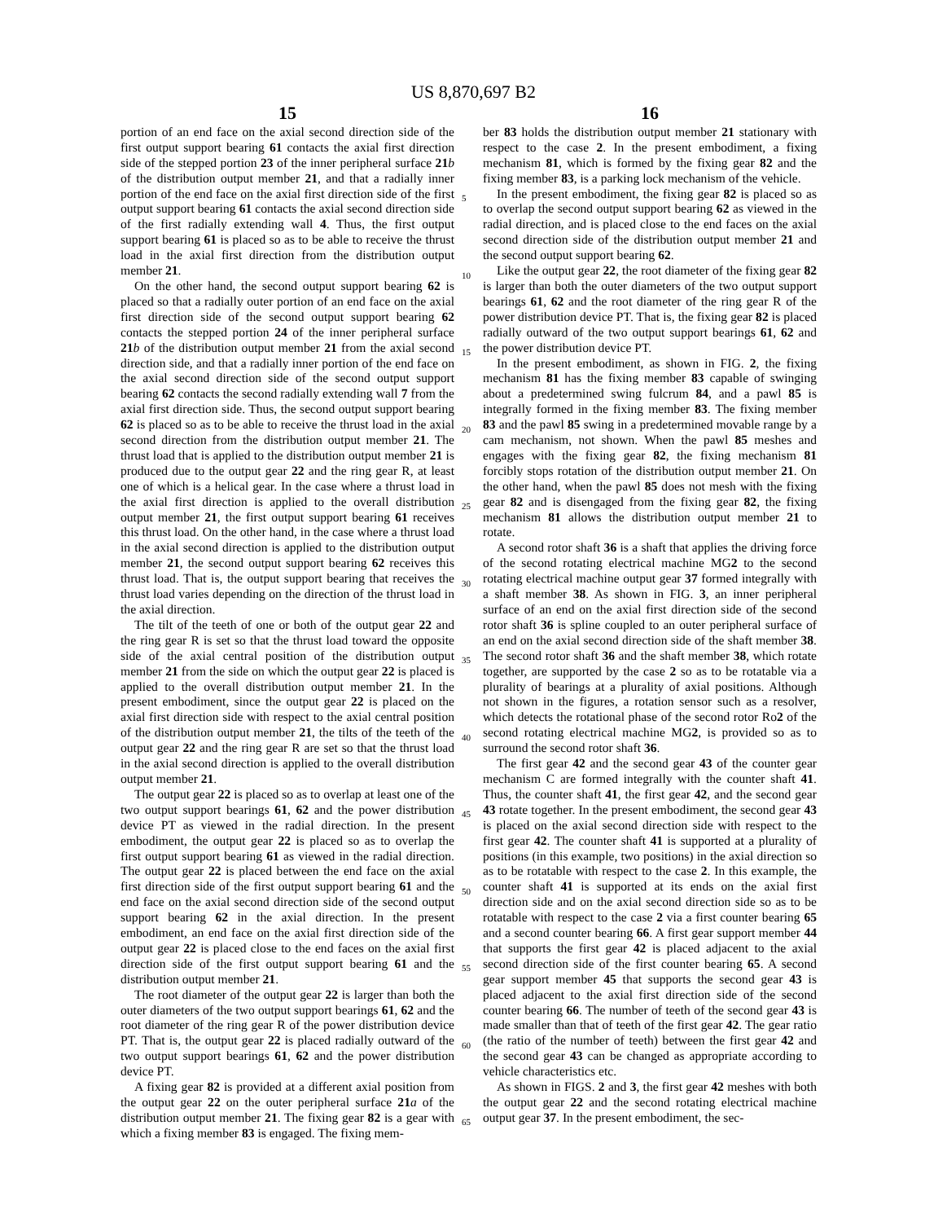US 8,870,697 B2
15
portion of an end face on the axial second direction side of the first output support bearing 61 contacts the axial first direction side of the stepped portion 23 of the inner peripheral surface 21 b of the distribution output member 21, and that a radially inner portion of the end face on the axial first direction side of the first output support bearing 61 contacts the axial second direction side of the first radially extending wall 4. Thus, the first output support bearing 61 is placed so as to be able to receive the thrust load in the axial first direction from the distribution output member 21.
On the other hand, the second output support bearing 62 is placed so that a radially outer portion of an end face on the axial first direction side of the second output support bearing 62 contacts the stepped portion 24 of the inner peripheral surface 21 b of the distribution output member 21 from the axial second direction side, and that a radially inner portion of the end face on the axial second direction side of the second output support bearing 62 contacts the second radially extending wall 7 from the axial first direction side. Thus, the second output support bearing 62 is placed so as to be able to receive the thrust load in the axial second direction from the distribution output member 21. The thrust load that is applied to the distribution output member 21 is produced due to the output gear 22 and the ring gear R, at least one of which is a helical gear. In the case where a thrust load in the axial first direction is applied to the overall distribution output member 21, the first output support bearing 61 receives this thrust load. On the other hand, in the case where a thrust load in the axial second direction is applied to the distribution output member 21, the second output support bearing 62 receives this thrust load. That is, the output support bearing that receives the thrust load varies depending on the direction of the thrust load in the axial direction.
The tilt of the teeth of one or both of the output gear 22 and the ring gear R is set so that the thrust load toward the opposite side of the axial central position of the distribution output member 21 from the side on which the output gear 22 is placed is applied to the overall distribution output member 21. In the present embodiment, since the output gear 22 is placed on the axial first direction side with respect to the axial central position of the distribution output member 21, the tilts of the teeth of the output gear 22 and the ring gear R are set so that the thrust load in the axial second direction is applied to the overall distribution output member 21.
The output gear 22 is placed so as to overlap at least one of the two output support bearings 61, 62 and the power distribution device PT as viewed in the radial direction. In the present embodiment, the output gear 22 is placed so as to overlap the first output support bearing 61 as viewed in the radial direction. The output gear 22 is placed between the end face on the axial first direction side of the first output support bearing 61 and the end face on the axial second direction side of the second output support bearing 62 in the axial direction. In the present embodiment, an end face on the axial first direction side of the output gear 22 is placed close to the end faces on the axial first direction side of the first output support bearing 61 and the distribution output member 21.
The root diameter of the output gear 22 is larger than both the outer diameters of the two output support bearings 61, 62 and the root diameter of the ring gear R of the power distribution device PT. That is, the output gear 22 is placed radially outward of the two output support bearings 61, 62 and the power distribution device PT.
A fixing gear 82 is provided at a different axial position from the output gear 22 on the outer peripheral surface 21 a of the distribution output member 21. The fixing gear 82 is a gear with which a fixing member 83 is engaged. The fixing mem-
16
ber 83 holds the distribution output member 21 stationary with respect to the case 2. In the present embodiment, a fixing mechanism 81, which is formed by the fixing gear 82 and the fixing member 83, is a parking lock mechanism of the vehicle.
In the present embodiment, the fixing gear 82 is placed so as to overlap the second output support bearing 62 as viewed in the radial direction, and is placed close to the end faces on the axial second direction side of the distribution output member 21 and the second output support bearing 62.
Like the output gear 22, the root diameter of the fixing gear 82 is larger than both the outer diameters of the two output support bearings 61, 62 and the root diameter of the ring gear R of the power distribution device PT. That is, the fixing gear 82 is placed radially outward of the two output support bearings 61, 62 and the power distribution device PT.
In the present embodiment, as shown in FIG. 2, the fixing mechanism 81 has the fixing member 83 capable of swinging about a predetermined swing fulcrum 84, and a pawl 85 is integrally formed in the fixing member 83. The fixing member 83 and the pawl 85 swing in a predetermined movable range by a cam mechanism, not shown. When the pawl 85 meshes and engages with the fixing gear 82, the fixing mechanism 81 forcibly stops rotation of the distribution output member 21. On the other hand, when the pawl 85 does not mesh with the fixing gear 82 and is disengaged from the fixing gear 82, the fixing mechanism 81 allows the distribution output member 21 to rotate.
A second rotor shaft 36 is a shaft that applies the driving force of the second rotating electrical machine MG2 to the second rotating electrical machine output gear 37 formed integrally with a shaft member 38. As shown in FIG. 3, an inner peripheral surface of an end on the axial first direction side of the second rotor shaft 36 is spline coupled to an outer peripheral surface of an end on the axial second direction side of the shaft member 38. The second rotor shaft 36 and the shaft member 38, which rotate together, are supported by the case 2 so as to be rotatable via a plurality of bearings at a plurality of axial positions. Although not shown in the figures, a rotation sensor such as a resolver, which detects the rotational phase of the second rotor Ro2 of the second rotating electrical machine MG2, is provided so as to surround the second rotor shaft 36.
The first gear 42 and the second gear 43 of the counter gear mechanism C are formed integrally with the counter shaft 41. Thus, the counter shaft 41, the first gear 42, and the second gear 43 rotate together. In the present embodiment, the second gear 43 is placed on the axial second direction side with respect to the first gear 42. The counter shaft 41 is supported at a plurality of positions (in this example, two positions) in the axial direction so as to be rotatable with respect to the case 2. In this example, the counter shaft 41 is supported at its ends on the axial first direction side and on the axial second direction side so as to be rotatable with respect to the case 2 via a first counter bearing 65 and a second counter bearing 66. A first gear support member 44 that supports the first gear 42 is placed adjacent to the axial second direction side of the first counter bearing 65. A second gear support member 45 that supports the second gear 43 is placed adjacent to the axial first direction side of the second counter bearing 66. The number of teeth of the second gear 43 is made smaller than that of teeth of the first gear 42. The gear ratio (the ratio of the number of teeth) between the first gear 42 and the second gear 43 can be changed as appropriate according to vehicle characteristics etc.
As shown in FIGS. 2 and 3, the first gear 42 meshes with both the output gear 22 and the second rotating electrical machine output gear 37. In the present embodiment, the sec-
5
10
15
20
25
30
35
40
45
50
55
60
65